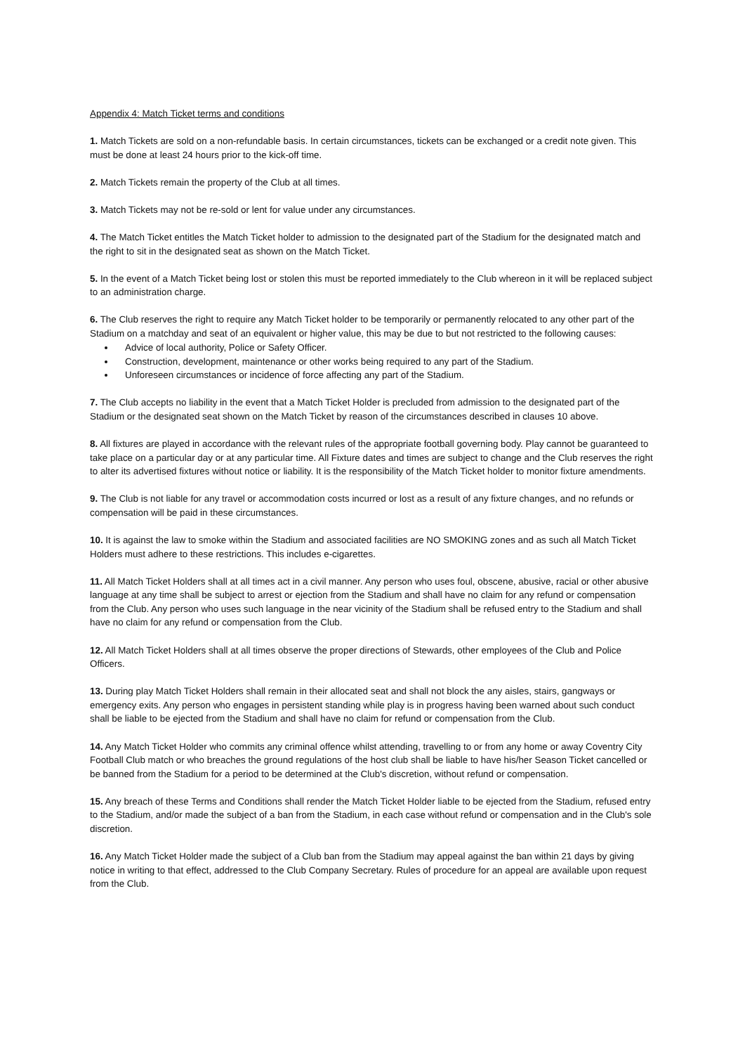Appendix 4: Match Ticket terms and conditions
1. Match Tickets are sold on a non-refundable basis. In certain circumstances, tickets can be exchanged or a credit note given. This must be done at least 24 hours prior to the kick-off time.
2. Match Tickets remain the property of the Club at all times.
3. Match Tickets may not be re-sold or lent for value under any circumstances.
4. The Match Ticket entitles the Match Ticket holder to admission to the designated part of the Stadium for the designated match and the right to sit in the designated seat as shown on the Match Ticket.
5. In the event of a Match Ticket being lost or stolen this must be reported immediately to the Club whereon in it will be replaced subject to an administration charge.
6. The Club reserves the right to require any Match Ticket holder to be temporarily or permanently relocated to any other part of the Stadium on a matchday and seat of an equivalent or higher value, this may be due to but not restricted to the following causes:
Advice of local authority, Police or Safety Officer.
Construction, development, maintenance or other works being required to any part of the Stadium.
Unforeseen circumstances or incidence of force affecting any part of the Stadium.
7. The Club accepts no liability in the event that a Match Ticket Holder is precluded from admission to the designated part of the Stadium or the designated seat shown on the Match Ticket by reason of the circumstances described in clauses 10 above.
8. All fixtures are played in accordance with the relevant rules of the appropriate football governing body. Play cannot be guaranteed to take place on a particular day or at any particular time. All Fixture dates and times are subject to change and the Club reserves the right to alter its advertised fixtures without notice or liability. It is the responsibility of the Match Ticket holder to monitor fixture amendments.
9. The Club is not liable for any travel or accommodation costs incurred or lost as a result of any fixture changes, and no refunds or compensation will be paid in these circumstances.
10. It is against the law to smoke within the Stadium and associated facilities are NO SMOKING zones and as such all Match Ticket Holders must adhere to these restrictions. This includes e-cigarettes.
11. All Match Ticket Holders shall at all times act in a civil manner. Any person who uses foul, obscene, abusive, racial or other abusive language at any time shall be subject to arrest or ejection from the Stadium and shall have no claim for any refund or compensation from the Club. Any person who uses such language in the near vicinity of the Stadium shall be refused entry to the Stadium and shall have no claim for any refund or compensation from the Club.
12. All Match Ticket Holders shall at all times observe the proper directions of Stewards, other employees of the Club and Police Officers.
13. During play Match Ticket Holders shall remain in their allocated seat and shall not block the any aisles, stairs, gangways or emergency exits. Any person who engages in persistent standing while play is in progress having been warned about such conduct shall be liable to be ejected from the Stadium and shall have no claim for refund or compensation from the Club.
14. Any Match Ticket Holder who commits any criminal offence whilst attending, travelling to or from any home or away Coventry City Football Club match or who breaches the ground regulations of the host club shall be liable to have his/her Season Ticket cancelled or be banned from the Stadium for a period to be determined at the Club's discretion, without refund or compensation.
15. Any breach of these Terms and Conditions shall render the Match Ticket Holder liable to be ejected from the Stadium, refused entry to the Stadium, and/or made the subject of a ban from the Stadium, in each case without refund or compensation and in the Club's sole discretion.
16. Any Match Ticket Holder made the subject of a Club ban from the Stadium may appeal against the ban within 21 days by giving notice in writing to that effect, addressed to the Club Company Secretary. Rules of procedure for an appeal are available upon request from the Club.